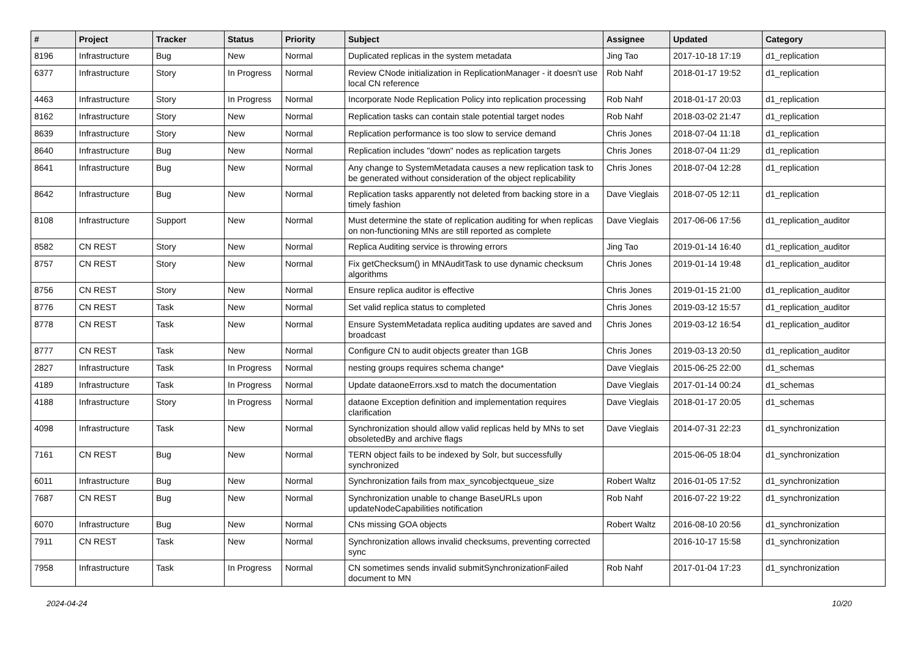| # | Project | Tracker | Status | Priority | Subject | Assignee | Updated | Category |
| --- | --- | --- | --- | --- | --- | --- | --- | --- |
| 8196 | Infrastructure | Bug | New | Normal | Duplicated replicas in the system metadata | Jing Tao | 2017-10-18 17:19 | d1_replication |
| 6377 | Infrastructure | Story | In Progress | Normal | Review CNode initialization in ReplicationManager - it doesn't use local CN reference | Rob Nahf | 2018-01-17 19:52 | d1_replication |
| 4463 | Infrastructure | Story | In Progress | Normal | Incorporate Node Replication Policy into replication processing | Rob Nahf | 2018-01-17 20:03 | d1_replication |
| 8162 | Infrastructure | Story | New | Normal | Replication tasks can contain stale potential target nodes | Rob Nahf | 2018-03-02 21:47 | d1_replication |
| 8639 | Infrastructure | Story | New | Normal | Replication performance is too slow to service demand | Chris Jones | 2018-07-04 11:18 | d1_replication |
| 8640 | Infrastructure | Bug | New | Normal | Replication includes "down" nodes as replication targets | Chris Jones | 2018-07-04 11:29 | d1_replication |
| 8641 | Infrastructure | Bug | New | Normal | Any change to SystemMetadata causes a new replication task to be generated without consideration of the object replicability | Chris Jones | 2018-07-04 12:28 | d1_replication |
| 8642 | Infrastructure | Bug | New | Normal | Replication tasks apparently not deleted from backing store in a timely fashion | Dave Vieglais | 2018-07-05 12:11 | d1_replication |
| 8108 | Infrastructure | Support | New | Normal | Must determine the state of replication auditing for when replicas on non-functioning MNs are still reported as complete | Dave Vieglais | 2017-06-06 17:56 | d1_replication_auditor |
| 8582 | CN REST | Story | New | Normal | Replica Auditing service is throwing errors | Jing Tao | 2019-01-14 16:40 | d1_replication_auditor |
| 8757 | CN REST | Story | New | Normal | Fix getChecksum() in MNAuditTask to use dynamic checksum algorithms | Chris Jones | 2019-01-14 19:48 | d1_replication_auditor |
| 8756 | CN REST | Story | New | Normal | Ensure replica auditor is effective | Chris Jones | 2019-01-15 21:00 | d1_replication_auditor |
| 8776 | CN REST | Task | New | Normal | Set valid replica status to completed | Chris Jones | 2019-03-12 15:57 | d1_replication_auditor |
| 8778 | CN REST | Task | New | Normal | Ensure SystemMetadata replica auditing updates are saved and broadcast | Chris Jones | 2019-03-12 16:54 | d1_replication_auditor |
| 8777 | CN REST | Task | New | Normal | Configure CN to audit objects greater than 1GB | Chris Jones | 2019-03-13 20:50 | d1_replication_auditor |
| 2827 | Infrastructure | Task | In Progress | Normal | nesting groups requires schema change* | Dave Vieglais | 2015-06-25 22:00 | d1_schemas |
| 4189 | Infrastructure | Task | In Progress | Normal | Update dataoneErrors.xsd to match the documentation | Dave Vieglais | 2017-01-14 00:24 | d1_schemas |
| 4188 | Infrastructure | Story | In Progress | Normal | dataone Exception definition and implementation requires clarification | Dave Vieglais | 2018-01-17 20:05 | d1_schemas |
| 4098 | Infrastructure | Task | New | Normal | Synchronization should allow valid replicas held by MNs to set obsoletedBy and archive flags | Dave Vieglais | 2014-07-31 22:23 | d1_synchronization |
| 7161 | CN REST | Bug | New | Normal | TERN object fails to be indexed by Solr, but successfully synchronized | | 2015-06-05 18:04 | d1_synchronization |
| 6011 | Infrastructure | Bug | New | Normal | Synchronization fails from max_syncobjectqueue_size | Robert Waltz | 2016-01-05 17:52 | d1_synchronization |
| 7687 | CN REST | Bug | New | Normal | Synchronization unable to change BaseURLs upon updateNodeCapabilities notification | Rob Nahf | 2016-07-22 19:22 | d1_synchronization |
| 6070 | Infrastructure | Bug | New | Normal | CNs missing GOA objects | Robert Waltz | 2016-08-10 20:56 | d1_synchronization |
| 7911 | CN REST | Task | New | Normal | Synchronization allows invalid checksums, preventing corrected sync | | 2016-10-17 15:58 | d1_synchronization |
| 7958 | Infrastructure | Task | In Progress | Normal | CN sometimes sends invalid submitSynchronizationFailed document to MN | Rob Nahf | 2017-01-04 17:23 | d1_synchronization |
2024-04-24 10/20